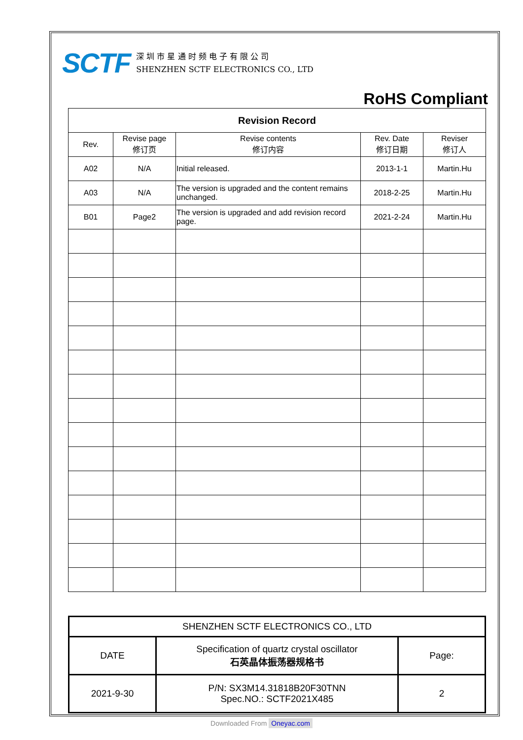SCTF
深 圳 市 星 通 时 频 电 子 有 限 公 司
SHENZHEN SCTF ELECTRONICS CO., LTD
RoHS Compliant
| Revision Record | | | | |
| Rev. | Revise page 修订页 | Revise contents 修订内容 | Rev. Date 修订日期 | Reviser 修订人 |
| A02 | N/A | Initial released. | 2013-1-1 | Martin.Hu |
| A03 | N/A | The version is upgraded and the content remains unchanged. | 2018-2-25 | Martin.Hu |
| B01 | Page2 | The version is upgraded and add revision record page. | 2021-2-24 | Martin.Hu |
| SHENZHEN SCTF ELECTRONICS CO., LTD | | |
| DATE | Specification of quartz crystal oscillator 石英晶体振荡器规格书 | Page: |
| 2021-9-30 | P/N: SX3M14.31818B20F30TNN Spec.NO.: SCTF2021X485 | 2 |
Downloaded From Oneyac.com